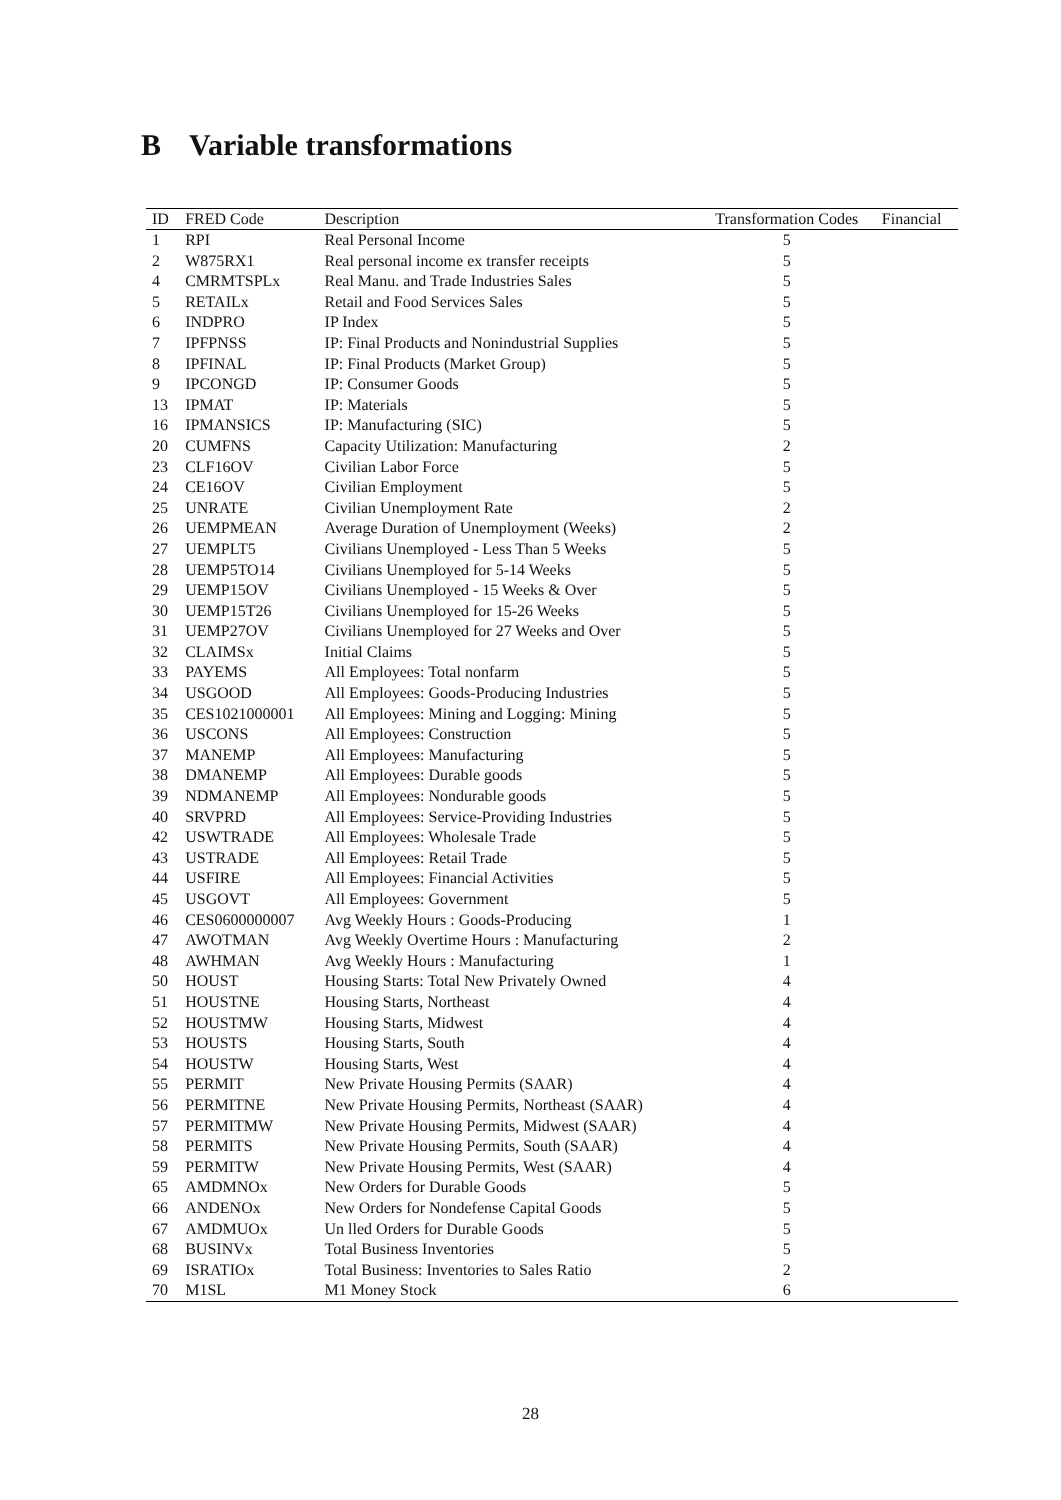B Variable transformations
| ID | FRED Code | Description | Transformation Codes | Financial |
| --- | --- | --- | --- | --- |
| 1 | RPI | Real Personal Income | 5 | |
| 2 | W875RX1 | Real personal income ex transfer receipts | 5 | |
| 4 | CMRMTSPLx | Real Manu. and Trade Industries Sales | 5 | |
| 5 | RETAILx | Retail and Food Services Sales | 5 | |
| 6 | INDPRO | IP Index | 5 | |
| 7 | IPFPNSS | IP: Final Products and Nonindustrial Supplies | 5 | |
| 8 | IPFINAL | IP: Final Products (Market Group) | 5 | |
| 9 | IPCONGD | IP: Consumer Goods | 5 | |
| 13 | IPMAT | IP: Materials | 5 | |
| 16 | IPMANSICS | IP: Manufacturing (SIC) | 5 | |
| 20 | CUMFNS | Capacity Utilization: Manufacturing | 2 | |
| 23 | CLF16OV | Civilian Labor Force | 5 | |
| 24 | CE16OV | Civilian Employment | 5 | |
| 25 | UNRATE | Civilian Unemployment Rate | 2 | |
| 26 | UEMPMEAN | Average Duration of Unemployment (Weeks) | 2 | |
| 27 | UEMPLT5 | Civilians Unemployed - Less Than 5 Weeks | 5 | |
| 28 | UEMP5TO14 | Civilians Unemployed for 5-14 Weeks | 5 | |
| 29 | UEMP15OV | Civilians Unemployed - 15 Weeks & Over | 5 | |
| 30 | UEMP15T26 | Civilians Unemployed for 15-26 Weeks | 5 | |
| 31 | UEMP27OV | Civilians Unemployed for 27 Weeks and Over | 5 | |
| 32 | CLAIMSx | Initial Claims | 5 | |
| 33 | PAYEMS | All Employees: Total nonfarm | 5 | |
| 34 | USGOOD | All Employees: Goods-Producing Industries | 5 | |
| 35 | CES1021000001 | All Employees: Mining and Logging: Mining | 5 | |
| 36 | USCONS | All Employees: Construction | 5 | |
| 37 | MANEMP | All Employees: Manufacturing | 5 | |
| 38 | DMANEMP | All Employees: Durable goods | 5 | |
| 39 | NDMANEMP | All Employees: Nondurable goods | 5 | |
| 40 | SRVPRD | All Employees: Service-Providing Industries | 5 | |
| 42 | USWTRADE | All Employees: Wholesale Trade | 5 | |
| 43 | USTRADE | All Employees: Retail Trade | 5 | |
| 44 | USFIRE | All Employees: Financial Activities | 5 | |
| 45 | USGOVT | All Employees: Government | 5 | |
| 46 | CES0600000007 | Avg Weekly Hours : Goods-Producing | 1 | |
| 47 | AWOTMAN | Avg Weekly Overtime Hours : Manufacturing | 2 | |
| 48 | AWHMAN | Avg Weekly Hours : Manufacturing | 1 | |
| 50 | HOUST | Housing Starts: Total New Privately Owned | 4 | |
| 51 | HOUSTNE | Housing Starts, Northeast | 4 | |
| 52 | HOUSTMW | Housing Starts, Midwest | 4 | |
| 53 | HOUSTS | Housing Starts, South | 4 | |
| 54 | HOUSTW | Housing Starts, West | 4 | |
| 55 | PERMIT | New Private Housing Permits (SAAR) | 4 | |
| 56 | PERMITNE | New Private Housing Permits, Northeast (SAAR) | 4 | |
| 57 | PERMITMW | New Private Housing Permits, Midwest (SAAR) | 4 | |
| 58 | PERMITS | New Private Housing Permits, South (SAAR) | 4 | |
| 59 | PERMITW | New Private Housing Permits, West (SAAR) | 4 | |
| 65 | AMDMNOx | New Orders for Durable Goods | 5 | |
| 66 | ANDENOx | New Orders for Nondefense Capital Goods | 5 | |
| 67 | AMDMUOx | Un lled Orders for Durable Goods | 5 | |
| 68 | BUSINVx | Total Business Inventories | 5 | |
| 69 | ISRATIOx | Total Business: Inventories to Sales Ratio | 2 | |
| 70 | M1SL | M1 Money Stock | 6 | |
28